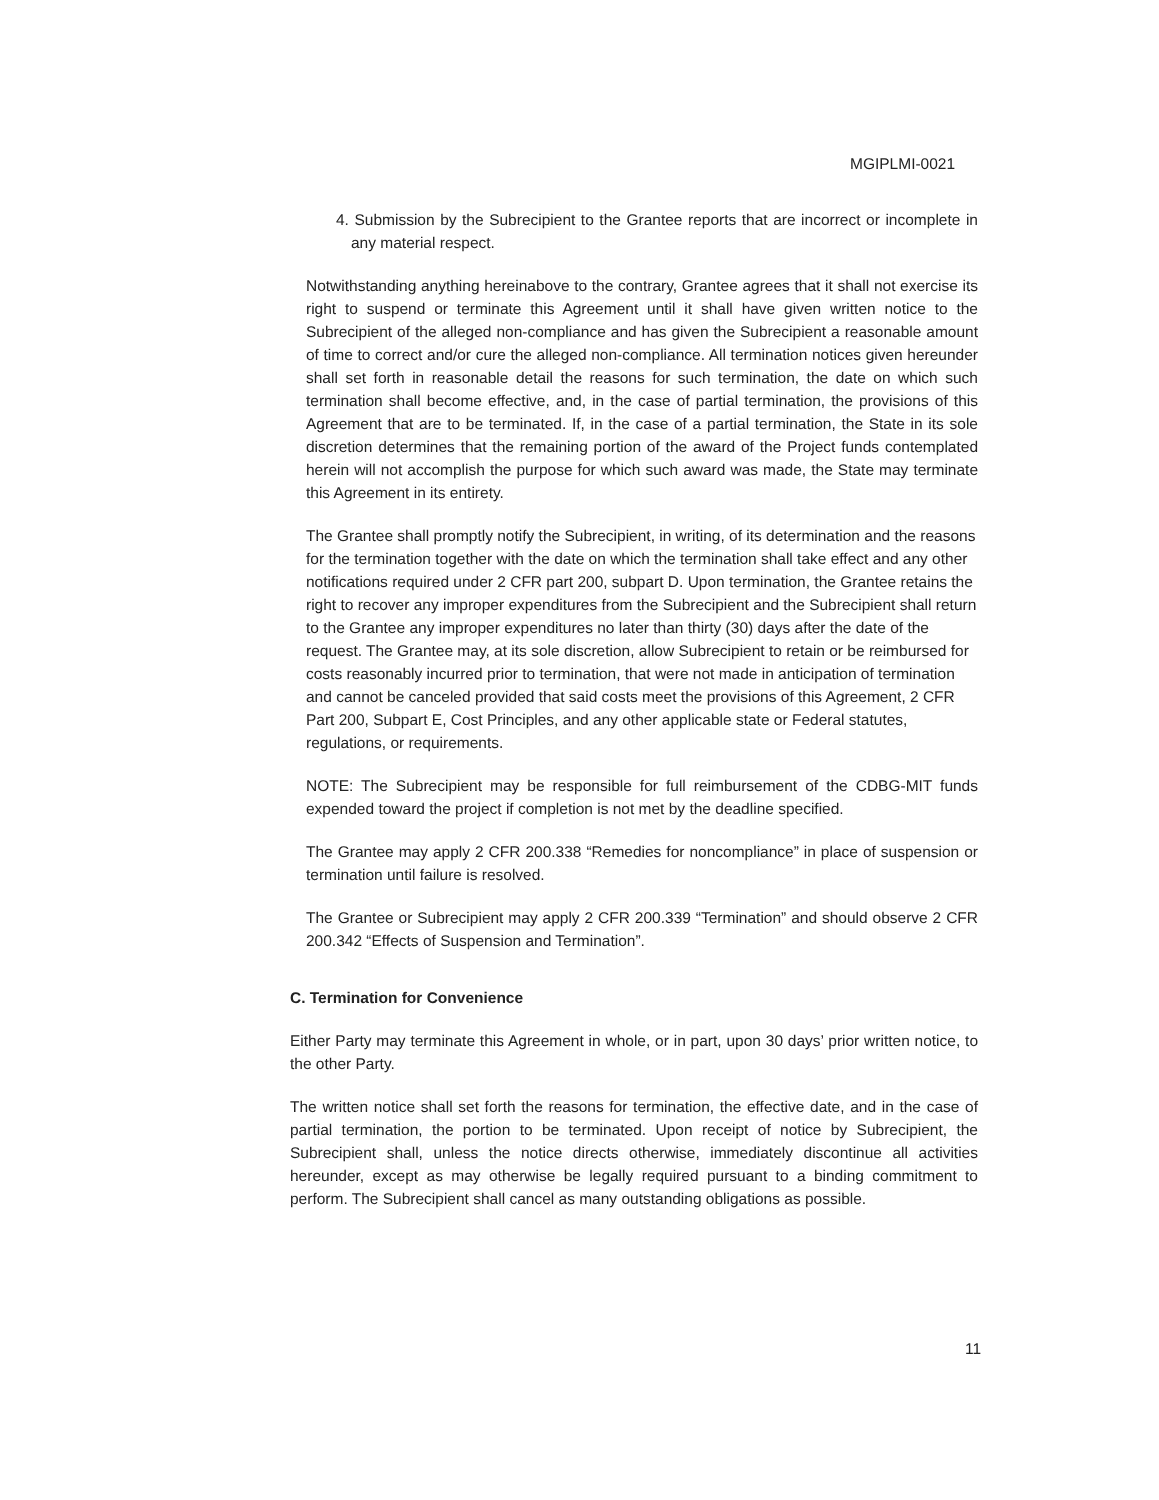MGIPLMI-0021
4. Submission by the Subrecipient to the Grantee reports that are incorrect or incomplete in any material respect.
Notwithstanding anything hereinabove to the contrary, Grantee agrees that it shall not exercise its right to suspend or terminate this Agreement until it shall have given written notice to the Subrecipient of the alleged non-compliance and has given the Subrecipient a reasonable amount of time to correct and/or cure the alleged non-compliance. All termination notices given hereunder shall set forth in reasonable detail the reasons for such termination, the date on which such termination shall become effective, and, in the case of partial termination, the provisions of this Agreement that are to be terminated. If, in the case of a partial termination, the State in its sole discretion determines that the remaining portion of the award of the Project funds contemplated herein will not accomplish the purpose for which such award was made, the State may terminate this Agreement in its entirety.
The Grantee shall promptly notify the Subrecipient, in writing, of its determination and the reasons for the termination together with the date on which the termination shall take effect and any other notifications required under 2 CFR part 200, subpart D. Upon termination, the Grantee retains the right to recover any improper expenditures from the Subrecipient and the Subrecipient shall return to the Grantee any improper expenditures no later than thirty (30) days after the date of the request. The Grantee may, at its sole discretion, allow Subrecipient to retain or be reimbursed for costs reasonably incurred prior to termination, that were not made in anticipation of termination and cannot be canceled provided that said costs meet the provisions of this Agreement, 2 CFR Part 200, Subpart E, Cost Principles, and any other applicable state or Federal statutes, regulations, or requirements.
NOTE: The Subrecipient may be responsible for full reimbursement of the CDBG-MIT funds expended toward the project if completion is not met by the deadline specified.
The Grantee may apply 2 CFR 200.338 “Remedies for noncompliance” in place of suspension or termination until failure is resolved.
The Grantee or Subrecipient may apply 2 CFR 200.339 “Termination” and should observe 2 CFR 200.342 “Effects of Suspension and Termination”.
C. Termination for Convenience
Either Party may terminate this Agreement in whole, or in part, upon 30 days’ prior written notice, to the other Party.
The written notice shall set forth the reasons for termination, the effective date, and in the case of partial termination, the portion to be terminated. Upon receipt of notice by Subrecipient, the Subrecipient shall, unless the notice directs otherwise, immediately discontinue all activities hereunder, except as may otherwise be legally required pursuant to a binding commitment to perform. The Subrecipient shall cancel as many outstanding obligations as possible.
11